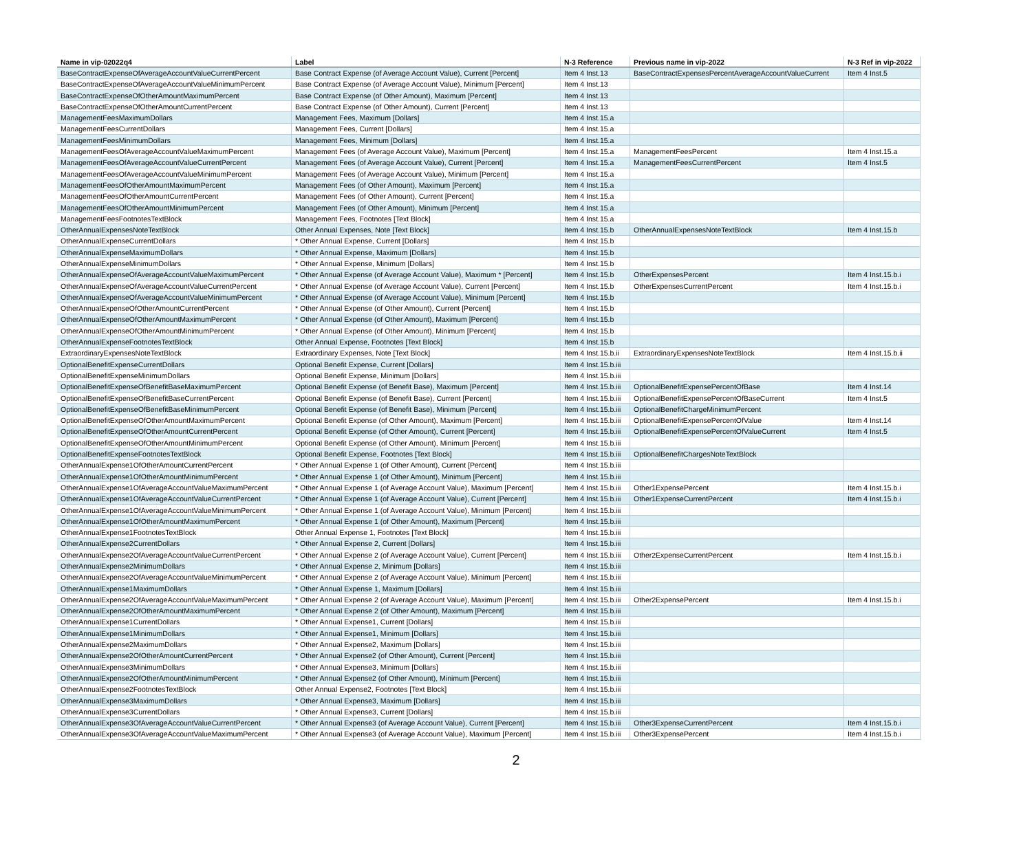| Name in vip-02022q4 | Label | N-3 Reference | Previous name in vip-2022 | N-3 Ref in vip-2022 |
| --- | --- | --- | --- | --- |
| BaseContractExpenseOfAverageAccountValueCurrentPercent | Base Contract Expense (of Average Account Value), Current [Percent] | Item 4 Inst.13 | BaseContractExpensesPercentAverageAccountValueCurrent | Item 4 Inst.5 |
| BaseContractExpenseOfAverageAccountValueMinimumPercent | Base Contract Expense (of Average Account Value), Minimum [Percent] | Item 4 Inst.13 | | |
| BaseContractExpenseOfOtherAmountMaximumPercent | Base Contract Expense (of Other Amount), Maximum [Percent] | Item 4 Inst.13 | | |
| BaseContractExpenseOfOtherAmountCurrentPercent | Base Contract Expense (of Other Amount), Current [Percent] | Item 4 Inst.13 | | |
| ManagementFeesMaximumDollars | Management Fees, Maximum [Dollars] | Item 4 Inst.15.a | | |
| ManagementFeesCurrentDollars | Management Fees, Current [Dollars] | Item 4 Inst.15.a | | |
| ManagementFeesMinimumDollars | Management Fees, Minimum [Dollars] | Item 4 Inst.15.a | | |
| ManagementFeesOfAverageAccountValueMaximumPercent | Management Fees (of Average Account Value), Maximum [Percent] | Item 4 Inst.15.a | ManagementFeesPercent | Item 4 Inst.15.a |
| ManagementFeesOfAverageAccountValueCurrentPercent | Management Fees (of Average Account Value), Current [Percent] | Item 4 Inst.15.a | ManagementFeesCurrentPercent | Item 4 Inst.5 |
| ManagementFeesOfAverageAccountValueMinimumPercent | Management Fees (of Average Account Value), Minimum [Percent] | Item 4 Inst.15.a | | |
| ManagementFeesOfOtherAmountMaximumPercent | Management Fees (of Other Amount), Maximum [Percent] | Item 4 Inst.15.a | | |
| ManagementFeesOfOtherAmountCurrentPercent | Management Fees (of Other Amount), Current [Percent] | Item 4 Inst.15.a | | |
| ManagementFeesOfOtherAmountMinimumPercent | Management Fees (of Other Amount), Minimum [Percent] | Item 4 Inst.15.a | | |
| ManagementFeesFootnotesTextBlock | Management Fees, Footnotes [Text Block] | Item 4 Inst.15.a | | |
| OtherAnnualExpensesNoteTextBlock | Other Annual Expenses, Note [Text Block] | Item 4 Inst.15.b | OtherAnnualExpensesNoteTextBlock | Item 4 Inst.15.b |
| OtherAnnualExpenseCurrentDollars | * Other Annual Expense, Current [Dollars] | Item 4 Inst.15.b | | |
| OtherAnnualExpenseMaximumDollars | * Other Annual Expense, Maximum [Dollars] | Item 4 Inst.15.b | | |
| OtherAnnualExpenseMinimumDollars | * Other Annual Expense, Minimum [Dollars] | Item 4 Inst.15.b | | |
| OtherAnnualExpenseOfAverageAccountValueMaximumPercent | * Other Annual Expense (of Average Account Value), Maximum * [Percent] | Item 4 Inst.15.b | OtherExpensesPercent | Item 4 Inst.15.b.i |
| OtherAnnualExpenseOfAverageAccountValueCurrentPercent | * Other Annual Expense (of Average Account Value), Current [Percent] | Item 4 Inst.15.b | OtherExpensesCurrentPercent | Item 4 Inst.15.b.i |
| OtherAnnualExpenseOfAverageAccountValueMinimumPercent | * Other Annual Expense (of Average Account Value), Minimum [Percent] | Item 4 Inst.15.b | | |
| OtherAnnualExpenseOfOtherAmountCurrentPercent | * Other Annual Expense (of Other Amount), Current [Percent] | Item 4 Inst.15.b | | |
| OtherAnnualExpenseOfOtherAmountMaximumPercent | * Other Annual Expense (of Other Amount), Maximum [Percent] | Item 4 Inst.15.b | | |
| OtherAnnualExpenseOfOtherAmountMinimumPercent | * Other Annual Expense (of Other Amount), Minimum [Percent] | Item 4 Inst.15.b | | |
| OtherAnnualExpenseFootnotesTextBlock | Other Annual Expense, Footnotes [Text Block] | Item 4 Inst.15.b | | |
| ExtraordinaryExpensesNoteTextBlock | Extraordinary Expenses, Note [Text Block] | Item 4 Inst.15.b.ii | ExtraordinaryExpensesNoteTextBlock | Item 4 Inst.15.b.ii |
| OptionalBenefitExpenseCurrentDollars | Optional Benefit Expense, Current [Dollars] | Item 4 Inst.15.b.iii | | |
| OptionalBenefitExpenseMinimumDollars | Optional Benefit Expense, Minimum [Dollars] | Item 4 Inst.15.b.iii | | |
| OptionalBenefitExpenseOfBenefitBaseMaximumPercent | Optional Benefit Expense (of Benefit Base), Maximum [Percent] | Item 4 Inst.15.b.iii | OptionalBenefitExpensePercentOfBase | Item 4 Inst.14 |
| OptionalBenefitExpenseOfBenefitBaseCurrentPercent | Optional Benefit Expense (of Benefit Base), Current [Percent] | Item 4 Inst.15.b.iii | OptionalBenefitExpensePercentOfBaseCurrent | Item 4 Inst.5 |
| OptionalBenefitExpenseOfBenefitBaseMinimumPercent | Optional Benefit Expense (of Benefit Base), Minimum [Percent] | Item 4 Inst.15.b.iii | OptionalBenefitChargeMinimumPercent | |
| OptionalBenefitExpenseOfOtherAmountMaximumPercent | Optional Benefit Expense (of Other Amount), Maximum [Percent] | Item 4 Inst.15.b.iii | OptionalBenefitExpensePercentOfValue | Item 4 Inst.14 |
| OptionalBenefitExpenseOfOtherAmountCurrentPercent | Optional Benefit Expense (of Other Amount), Current [Percent] | Item 4 Inst.15.b.iii | OptionalBenefitExpensePercentOfValueCurrent | Item 4 Inst.5 |
| OptionalBenefitExpenseOfOtherAmountMinimumPercent | Optional Benefit Expense (of Other Amount), Minimum [Percent] | Item 4 Inst.15.b.iii | | |
| OptionalBenefitExpenseFootnotesTextBlock | Optional Benefit Expense, Footnotes [Text Block] | Item 4 Inst.15.b.iii | OptionalBenefitChargesNoteTextBlock | |
| OtherAnnualExpense1OfOtherAmountCurrentPercent | * Other Annual Expense 1 (of Other Amount), Current [Percent] | Item 4 Inst.15.b.iii | | |
| OtherAnnualExpense1OfOtherAmountMinimumPercent | * Other Annual Expense 1 (of Other Amount), Minimum [Percent] | Item 4 Inst.15.b.iii | | |
| OtherAnnualExpense1OfAverageAccountValueMaximumPercent | * Other Annual Expense 1 (of Average Account Value), Maximum [Percent] | Item 4 Inst.15.b.iii | Other1ExpensePercent | Item 4 Inst.15.b.i |
| OtherAnnualExpense1OfAverageAccountValueCurrentPercent | * Other Annual Expense 1 (of Average Account Value), Current [Percent] | Item 4 Inst.15.b.iii | Other1ExpenseCurrentPercent | Item 4 Inst.15.b.i |
| OtherAnnualExpense1OfAverageAccountValueMinimumPercent | * Other Annual Expense 1 (of Average Account Value), Minimum [Percent] | Item 4 Inst.15.b.iii | | |
| OtherAnnualExpense1OfOtherAmountMaximumPercent | * Other Annual Expense 1 (of Other Amount), Maximum [Percent] | Item 4 Inst.15.b.iii | | |
| OtherAnnualExpense1FootnotesTextBlock | Other Annual Expense 1, Footnotes [Text Block] | Item 4 Inst.15.b.iii | | |
| OtherAnnualExpense2CurrentDollars | * Other Annual Expense 2, Current [Dollars] | Item 4 Inst.15.b.iii | | |
| OtherAnnualExpense2OfAverageAccountValueCurrentPercent | * Other Annual Expense 2 (of Average Account Value), Current [Percent] | Item 4 Inst.15.b.iii | Other2ExpenseCurrentPercent | Item 4 Inst.15.b.i |
| OtherAnnualExpense2MinimumDollars | * Other Annual Expense 2, Minimum [Dollars] | Item 4 Inst.15.b.iii | | |
| OtherAnnualExpense2OfAverageAccountValueMinimumPercent | * Other Annual Expense 2 (of Average Account Value), Minimum [Percent] | Item 4 Inst.15.b.iii | | |
| OtherAnnualExpense1MaximumDollars | * Other Annual Expense 1, Maximum [Dollars] | Item 4 Inst.15.b.iii | | |
| OtherAnnualExpense2OfAverageAccountValueMaximumPercent | * Other Annual Expense 2 (of Average Account Value), Maximum [Percent] | Item 4 Inst.15.b.iii | Other2ExpensePercent | Item 4 Inst.15.b.i |
| OtherAnnualExpense2OfOtherAmountMaximumPercent | * Other Annual Expense 2 (of Other Amount), Maximum [Percent] | Item 4 Inst.15.b.iii | | |
| OtherAnnualExpense1CurrentDollars | * Other Annual Expense1, Current [Dollars] | Item 4 Inst.15.b.iii | | |
| OtherAnnualExpense1MinimumDollars | * Other Annual Expense1, Minimum [Dollars] | Item 4 Inst.15.b.iii | | |
| OtherAnnualExpense2MaximumDollars | * Other Annual Expense2, Maximum [Dollars] | Item 4 Inst.15.b.iii | | |
| OtherAnnualExpense2OfOtherAmountCurrentPercent | * Other Annual Expense2 (of Other Amount), Current [Percent] | Item 4 Inst.15.b.iii | | |
| OtherAnnualExpense3MinimumDollars | * Other Annual Expense3, Minimum [Dollars] | Item 4 Inst.15.b.iii | | |
| OtherAnnualExpense2OfOtherAmountMinimumPercent | * Other Annual Expense2 (of Other Amount), Minimum [Percent] | Item 4 Inst.15.b.iii | | |
| OtherAnnualExpense2FootnotesTextBlock | Other Annual Expense2, Footnotes [Text Block] | Item 4 Inst.15.b.iii | | |
| OtherAnnualExpense3MaximumDollars | * Other Annual Expense3, Maximum [Dollars] | Item 4 Inst.15.b.iii | | |
| OtherAnnualExpense3CurrentDollars | * Other Annual Expense3, Current [Dollars] | Item 4 Inst.15.b.iii | | |
| OtherAnnualExpense3OfAverageAccountValueCurrentPercent | * Other Annual Expense3 (of Average Account Value), Current [Percent] | Item 4 Inst.15.b.iii | Other3ExpenseCurrentPercent | Item 4 Inst.15.b.i |
| OtherAnnualExpense3OfAverageAccountValueMaximumPercent | * Other Annual Expense3 (of Average Account Value), Maximum [Percent] | Item 4 Inst.15.b.iii | Other3ExpensePercent | Item 4 Inst.15.b.i |
2